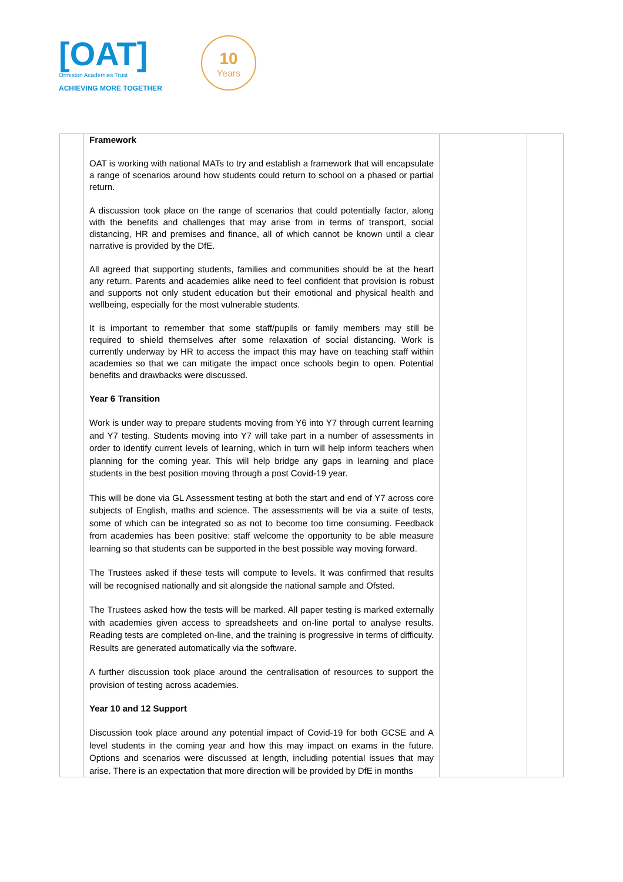[OAT]
Ormiston Academies Trust
ACHIEVING MORE TOGETHER
10
Years
| | Framework OAT is working with national MATs to try and establish a framework that will encapsulate a range of scenarios around how students could return to school on a phased or partial return. A discussion took place on the range of scenarios that could potentially factor, along with the benefits and challenges that may arise from in terms of transport, social distancing, HR and premises and finance, all of which cannot be known until a clear narrative is provided by the DfE. All agreed that supporting students, families and communities should be at the heart any return. Parents and academies alike need to feel confident that provision is robust and supports not only student education but their emotional and physical health and wellbeing, especially for the most vulnerable students. It is important to remember that some staff/pupils or family members may still be required to shield themselves after some relaxation of social distancing. Work is currently underway by HR to access the impact this may have on teaching staff within academies so that we can mitigate the impact once schools begin to open. Potential benefits and drawbacks were discussed. Year 6 Transition Work is under way to prepare students moving from Y6 into Y7 through current learning and Y7 testing. Students moving into Y7 will take part in a number of assessments in order to identify current levels of learning, which in turn will help inform teachers when planning for the coming year. This will help bridge any gaps in learning and place students in the best position moving through a post Covid-19 year. This will be done via GL Assessment testing at both the start and end of Y7 across core subjects of English, maths and science. The assessments will be via a suite of tests, some of which can be integrated so as not to become too time consuming. Feedback from academies has been positive: staff welcome the opportunity to be able measure learning so that students can be supported in the best possible way moving forward. The Trustees asked if these tests will compute to levels. It was confirmed that results will be recognised nationally and sit alongside the national sample and Ofsted. The Trustees asked how the tests will be marked. All paper testing is marked externally with academies given access to spreadsheets and on-line portal to analyse results. Reading tests are completed on-line, and the training is progressive in terms of difficulty. Results are generated automatically via the software. A further discussion took place around the centralisation of resources to support the provision of testing across academies. Year 10 and 12 Support Discussion took place around any potential impact of Covid-19 for both GCSE and A level students in the coming year and how this may impact on exams in the future. Options and scenarios were discussed at length, including potential issues that may arise. There is an expectation that more direction will be provided by DfE in months | | |